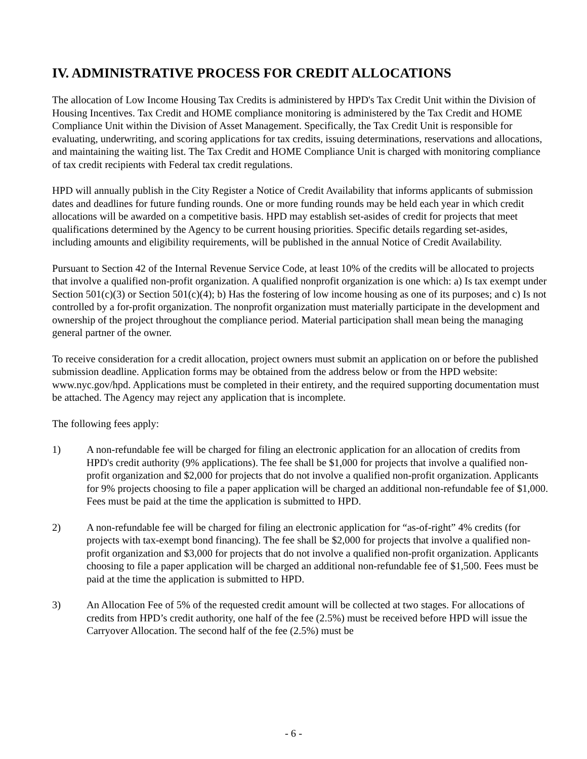IV. ADMINISTRATIVE PROCESS FOR CREDIT ALLOCATIONS
The allocation of Low Income Housing Tax Credits is administered by HPD's Tax Credit Unit within the Division of Housing Incentives. Tax Credit and HOME compliance monitoring is administered by the Tax Credit and HOME Compliance Unit within the Division of Asset Management. Specifically, the Tax Credit Unit is responsible for evaluating, underwriting, and scoring applications for tax credits, issuing determinations, reservations and allocations, and maintaining the waiting list. The Tax Credit and HOME Compliance Unit is charged with monitoring compliance of tax credit recipients with Federal tax credit regulations.
HPD will annually publish in the City Register a Notice of Credit Availability that informs applicants of submission dates and deadlines for future funding rounds. One or more funding rounds may be held each year in which credit allocations will be awarded on a competitive basis. HPD may establish set-asides of credit for projects that meet qualifications determined by the Agency to be current housing priorities. Specific details regarding set-asides, including amounts and eligibility requirements, will be published in the annual Notice of Credit Availability.
Pursuant to Section 42 of the Internal Revenue Service Code, at least 10% of the credits will be allocated to projects that involve a qualified non-profit organization. A qualified nonprofit organization is one which: a) Is tax exempt under Section 501(c)(3) or Section 501(c)(4); b) Has the fostering of low income housing as one of its purposes; and c) Is not controlled by a for-profit organization. The nonprofit organization must materially participate in the development and ownership of the project throughout the compliance period. Material participation shall mean being the managing general partner of the owner.
To receive consideration for a credit allocation, project owners must submit an application on or before the published submission deadline. Application forms may be obtained from the address below or from the HPD website: www.nyc.gov/hpd. Applications must be completed in their entirety, and the required supporting documentation must be attached. The Agency may reject any application that is incomplete.
The following fees apply:
1) A non-refundable fee will be charged for filing an electronic application for an allocation of credits from HPD's credit authority (9% applications). The fee shall be $1,000 for projects that involve a qualified non-profit organization and $2,000 for projects that do not involve a qualified non-profit organization. Applicants for 9% projects choosing to file a paper application will be charged an additional non-refundable fee of $1,000. Fees must be paid at the time the application is submitted to HPD.
2) A non-refundable fee will be charged for filing an electronic application for “as-of-right” 4% credits (for projects with tax-exempt bond financing). The fee shall be $2,000 for projects that involve a qualified non-profit organization and $3,000 for projects that do not involve a qualified non-profit organization. Applicants choosing to file a paper application will be charged an additional non-refundable fee of $1,500. Fees must be paid at the time the application is submitted to HPD.
3) An Allocation Fee of 5% of the requested credit amount will be collected at two stages. For allocations of credits from HPD’s credit authority, one half of the fee (2.5%) must be received before HPD will issue the Carryover Allocation. The second half of the fee (2.5%) must be
- 6 -